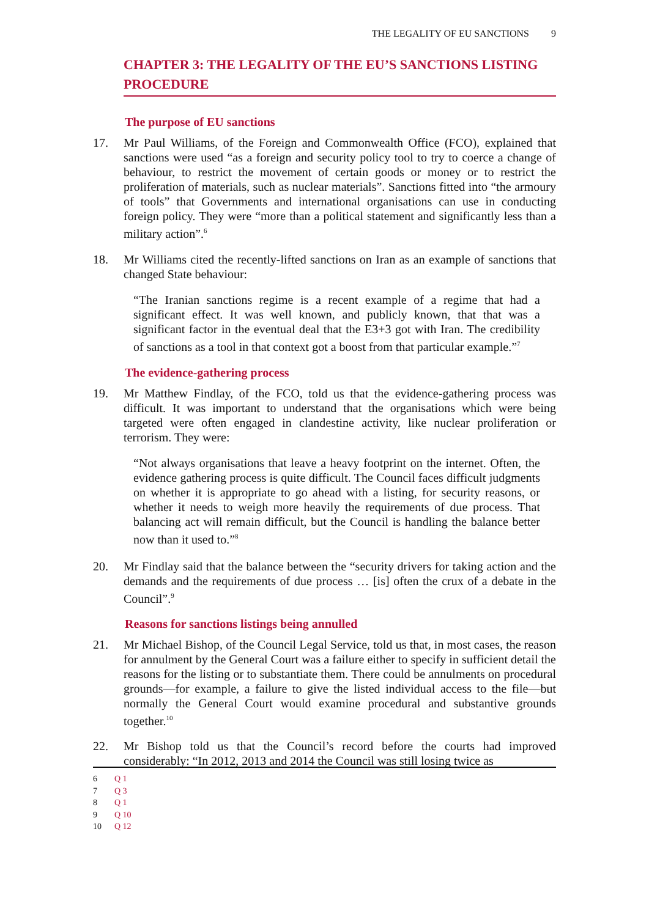THE LEGALITY OF EU SANCTIONS 9
CHAPTER 3: THE LEGALITY OF THE EU’S SANCTIONS LISTING PROCEDURE
The purpose of EU sanctions
17. Mr Paul Williams, of the Foreign and Commonwealth Office (FCO), explained that sanctions were used “as a foreign and security policy tool to try to coerce a change of behaviour, to restrict the movement of certain goods or money or to restrict the proliferation of materials, such as nuclear materials”. Sanctions fitted into “the armoury of tools” that Governments and international organisations can use in conducting foreign policy. They were “more than a political statement and significantly less than a military action”.<sup>6</sup>
18. Mr Williams cited the recently-lifted sanctions on Iran as an example of sanctions that changed State behaviour:
“The Iranian sanctions regime is a recent example of a regime that had a significant effect. It was well known, and publicly known, that that was a significant factor in the eventual deal that the E3+3 got with Iran. The credibility of sanctions as a tool in that context got a boost from that particular example.”<sup>7</sup>
The evidence-gathering process
19. Mr Matthew Findlay, of the FCO, told us that the evidence-gathering process was difficult. It was important to understand that the organisations which were being targeted were often engaged in clandestine activity, like nuclear proliferation or terrorism. They were:
“Not always organisations that leave a heavy footprint on the internet. Often, the evidence gathering process is quite difficult. The Council faces difficult judgments on whether it is appropriate to go ahead with a listing, for security reasons, or whether it needs to weigh more heavily the requirements of due process. That balancing act will remain difficult, but the Council is handling the balance better now than it used to.”<sup>8</sup>
20. Mr Findlay said that the balance between the “security drivers for taking action and the demands and the requirements of due process … [is] often the crux of a debate in the Council”.<sup>9</sup>
Reasons for sanctions listings being annulled
21. Mr Michael Bishop, of the Council Legal Service, told us that, in most cases, the reason for annulment by the General Court was a failure either to specify in sufficient detail the reasons for the listing or to substantiate them. There could be annulments on procedural grounds—for example, a failure to give the listed individual access to the file—but normally the General Court would examine procedural and substantive grounds together.<sup>10</sup>
22. Mr Bishop told us that the Council’s record before the courts had improved considerably: “In 2012, 2013 and 2014 the Council was still losing twice as
6 Q 1
7 Q 3
8 Q 1
9 Q 10
10 Q 12